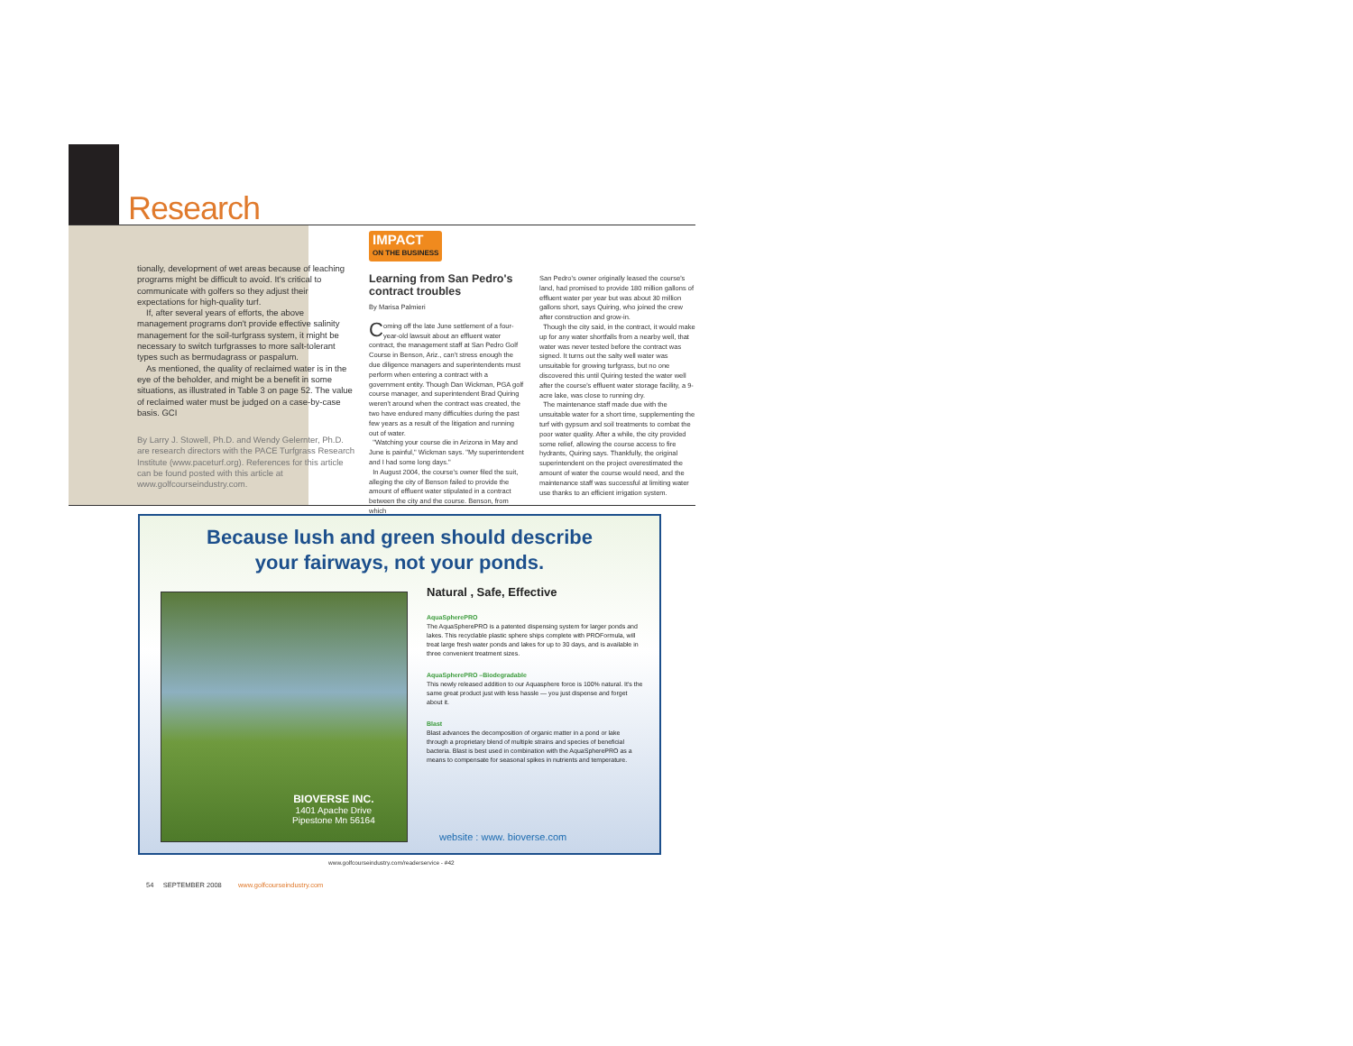Research
tionally, development of wet areas because of leaching programs might be difficult to avoid. It's critical to communicate with golfers so they adjust their expectations for high-quality turf.
If, after several years of efforts, the above management programs don't provide effective salinity management for the soil-turfgrass system, it might be necessary to switch turfgrasses to more salt-tolerant types such as bermudagrass or paspalum.
As mentioned, the quality of reclaimed water is in the eye of the beholder, and might be a benefit in some situations, as illustrated in Table 3 on page 52. The value of reclaimed water must be judged on a case-by-case basis. GCI
By Larry J. Stowell, Ph.D. and Wendy Gelernter, Ph.D. are research directors with the PACE Turfgrass Research Institute (www.paceturf.org). References for this article can be found posted with this article at www.golfcourseindustry.com.
IMPACT ON THE BUSINESS
Learning from San Pedro's contract troubles
By Marisa Palmieri
Coming off the late June settlement of a four-year-old lawsuit about an effluent water contract, the management staff at San Pedro Golf Course in Benson, Ariz., can't stress enough the due diligence managers and superintendents must perform when entering a contract with a government entity. Though Dan Wickman, PGA golf course manager, and superintendent Brad Quiring weren't around when the contract was created, the two have endured many difficulties during the past few years as a result of the litigation and running out of water.
"Watching your course die in Arizona in May and June is painful," Wickman says. "My superintendent and I had some long days."
In August 2004, the course's owner filed the suit, alleging the city of Benson failed to provide the amount of effluent water stipulated in a contract between the city and the course. Benson, from which
San Pedro's owner originally leased the course's land, had promised to provide 180 million gallons of effluent water per year but was about 30 million gallons short, says Quiring, who joined the crew after construction and grow-in.
Though the city said, in the contract, it would make up for any water shortfalls from a nearby well, that water was never tested before the contract was signed. It turns out the salty well water was unsuitable for growing turfgrass, but no one discovered this until Quiring tested the water well after the course's effluent water storage facility, a 9-acre lake, was close to running dry.
The maintenance staff made due with the unsuitable water for a short time, supplementing the turf with gypsum and soil treatments to combat the poor water quality. After a while, the city provided some relief, allowing the course access to fire hydrants, Quiring says. Thankfully, the original superintendent on the project overestimated the amount of water the course would need, and the maintenance staff was successful at limiting water use thanks to an efficient irrigation system.
Because lush and green should describe
your fairways, not your ponds.
BIOVERSE INC.
1401 Apache Drive
Pipestone Mn 56164
Natural , Safe, Effective
AquaSpherePRO
The AquaSpherePRO is a patented dispensing system for larger ponds and lakes. This recyclable plastic sphere ships complete with PROFormula, will treat large fresh water ponds and lakes for up to 30 days, and is available in three convenient treatment sizes.
AquaSpherePRO –Biodegradable
This newly released addition to our Aquasphere force is 100% natural. It's the same great product just with less hassle — you just dispense and forget about it.
Blast
Blast advances the decomposition of organic matter in a pond or lake through a proprietary blend of multiple strains and species of beneficial bacteria. Blast is best used in combination with the AquaSpherePRO as a means to compensate for seasonal spikes in nutrients and temperature.
website : www. bioverse.com
www.golfcourseindustry.com/readerservice - #42
54 SEPTEMBER 2008 www.golfcourseindustry.com